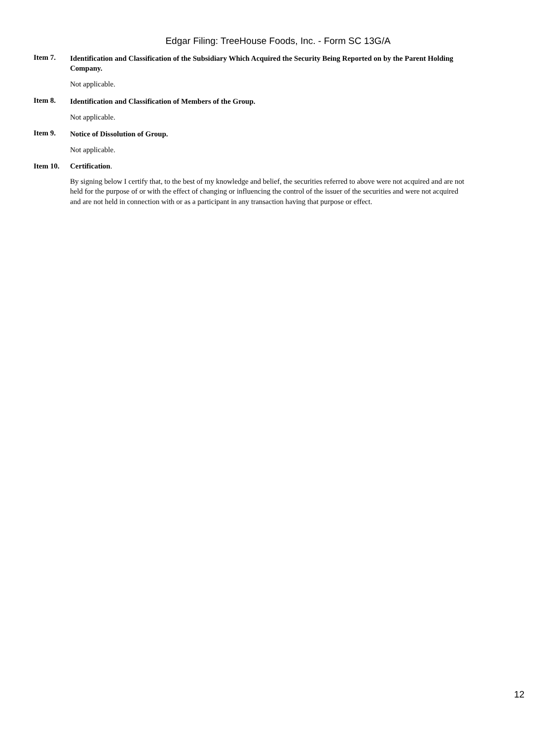Edgar Filing: TreeHouse Foods, Inc. - Form SC 13G/A
Item 7.
Identification and Classification of the Subsidiary Which Acquired the Security Being Reported on by the Parent Holding Company.
Not applicable.
Item 8.
Identification and Classification of Members of the Group.
Not applicable.
Item 9.
Notice of Dissolution of Group.
Not applicable.
Item 10. Certification.
By signing below I certify that, to the best of my knowledge and belief, the securities referred to above were not acquired and are not held for the purpose of or with the effect of changing or influencing the control of the issuer of the securities and were not acquired and are not held in connection with or as a participant in any transaction having that purpose or effect.
12